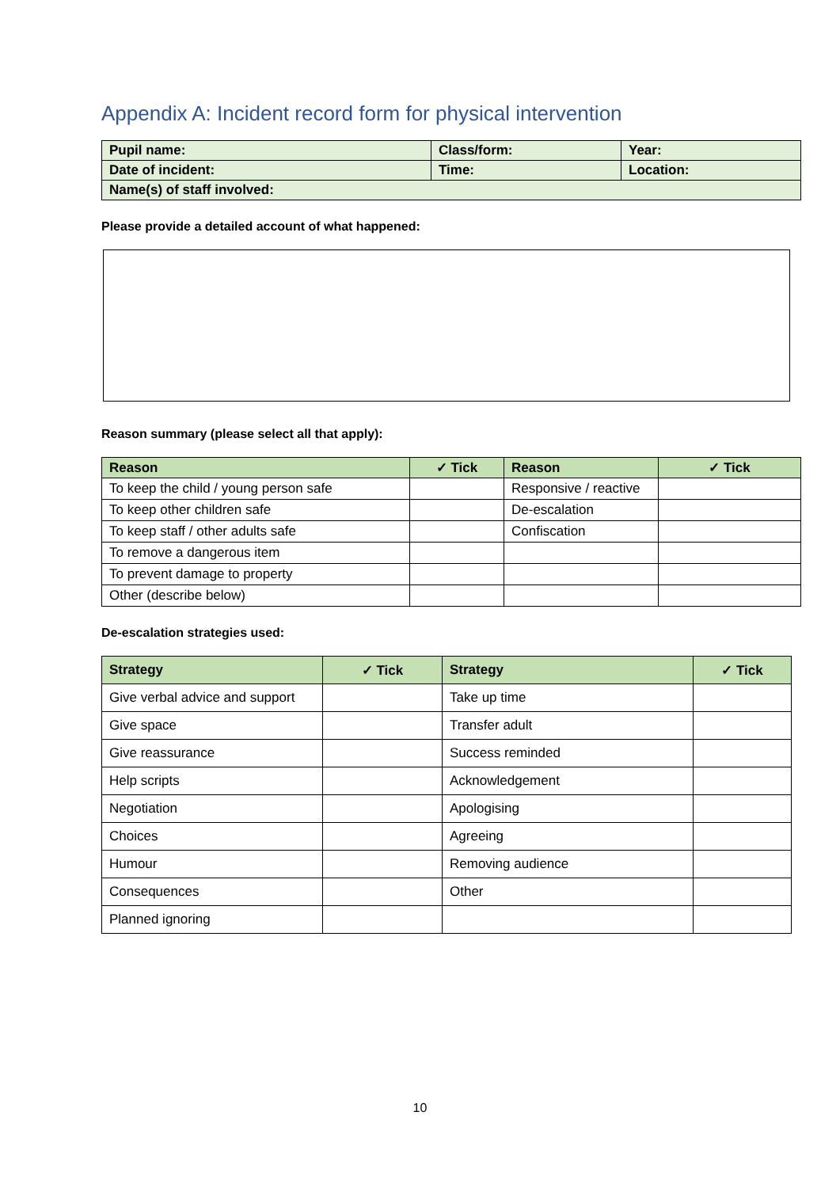Appendix A: Incident record form for physical intervention
| Pupil name: | Class/form: | Year: |
| Date of incident: | Time: | Location: |
| Name(s) of staff involved: | | |
Please provide a detailed account of what happened:
Reason summary (please select all that apply):
| Reason | ✓ Tick | Reason | ✓ Tick |
| --- | --- | --- | --- |
| To keep the child / young person safe | | Responsive / reactive | |
| To keep other children safe | | De-escalation | |
| To keep staff / other adults safe | | Confiscation | |
| To remove a dangerous item | | | |
| To prevent damage to property | | | |
| Other (describe below) | | | |
De-escalation strategies used:
| Strategy | ✓ Tick | Strategy | ✓ Tick |
| --- | --- | --- | --- |
| Give verbal advice and support | | Take up time | |
| Give space | | Transfer adult | |
| Give reassurance | | Success reminded | |
| Help scripts | | Acknowledgement | |
| Negotiation | | Apologising | |
| Choices | | Agreeing | |
| Humour | | Removing audience | |
| Consequences | | Other | |
| Planned ignoring | | | |
10